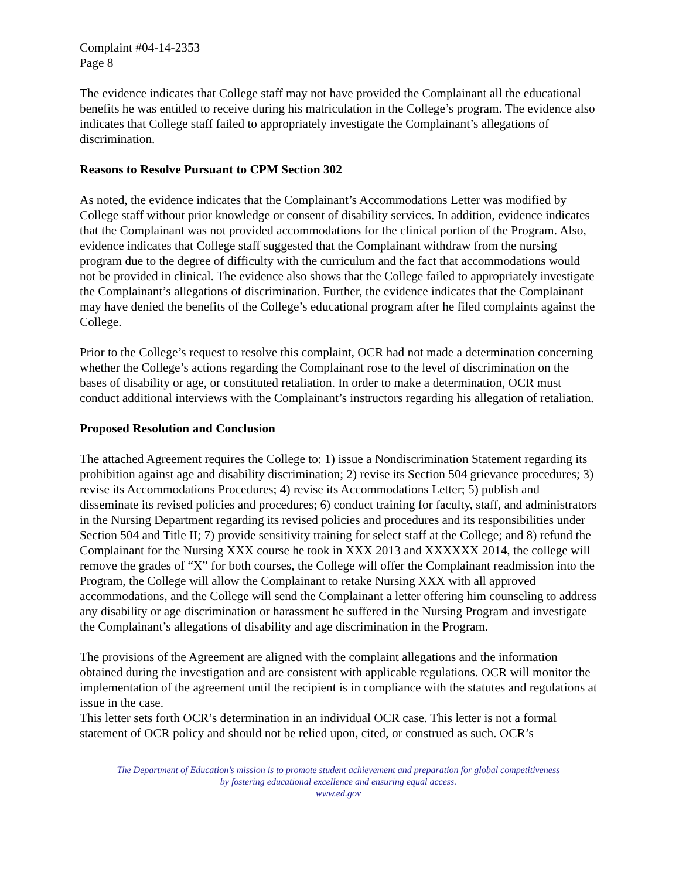Complaint #04-14-2353
Page 8
The evidence indicates that College staff may not have provided the Complainant all the educational benefits he was entitled to receive during his matriculation in the College’s program. The evidence also indicates that College staff failed to appropriately investigate the Complainant’s allegations of discrimination.
Reasons to Resolve Pursuant to CPM Section 302
As noted, the evidence indicates that the Complainant’s Accommodations Letter was modified by College staff without prior knowledge or consent of disability services. In addition, evidence indicates that the Complainant was not provided accommodations for the clinical portion of the Program. Also, evidence indicates that College staff suggested that the Complainant withdraw from the nursing program due to the degree of difficulty with the curriculum and the fact that accommodations would not be provided in clinical. The evidence also shows that the College failed to appropriately investigate the Complainant’s allegations of discrimination. Further, the evidence indicates that the Complainant may have denied the benefits of the College’s educational program after he filed complaints against the College.
Prior to the College’s request to resolve this complaint, OCR had not made a determination concerning whether the College’s actions regarding the Complainant rose to the level of discrimination on the bases of disability or age, or constituted retaliation. In order to make a determination, OCR must conduct additional interviews with the Complainant’s instructors regarding his allegation of retaliation.
Proposed Resolution and Conclusion
The attached Agreement requires the College to: 1) issue a Nondiscrimination Statement regarding its prohibition against age and disability discrimination; 2) revise its Section 504 grievance procedures; 3) revise its Accommodations Procedures; 4) revise its Accommodations Letter; 5) publish and disseminate its revised policies and procedures; 6) conduct training for faculty, staff, and administrators in the Nursing Department regarding its revised policies and procedures and its responsibilities under Section 504 and Title II; 7) provide sensitivity training for select staff at the College; and 8) refund the Complainant for the Nursing XXX course he took in XXX 2013 and XXXXXX 2014, the college will remove the grades of “X” for both courses, the College will offer the Complainant readmission into the Program, the College will allow the Complainant to retake Nursing XXX with all approved accommodations, and the College will send the Complainant a letter offering him counseling to address any disability or age discrimination or harassment he suffered in the Nursing Program and investigate the Complainant’s allegations of disability and age discrimination in the Program.
The provisions of the Agreement are aligned with the complaint allegations and the information obtained during the investigation and are consistent with applicable regulations. OCR will monitor the implementation of the agreement until the recipient is in compliance with the statutes and regulations at issue in the case.
This letter sets forth OCR’s determination in an individual OCR case. This letter is not a formal statement of OCR policy and should not be relied upon, cited, or construed as such. OCR’s
The Department of Education’s mission is to promote student achievement and preparation for global competitiveness
by fostering educational excellence and ensuring equal access.
www.ed.gov